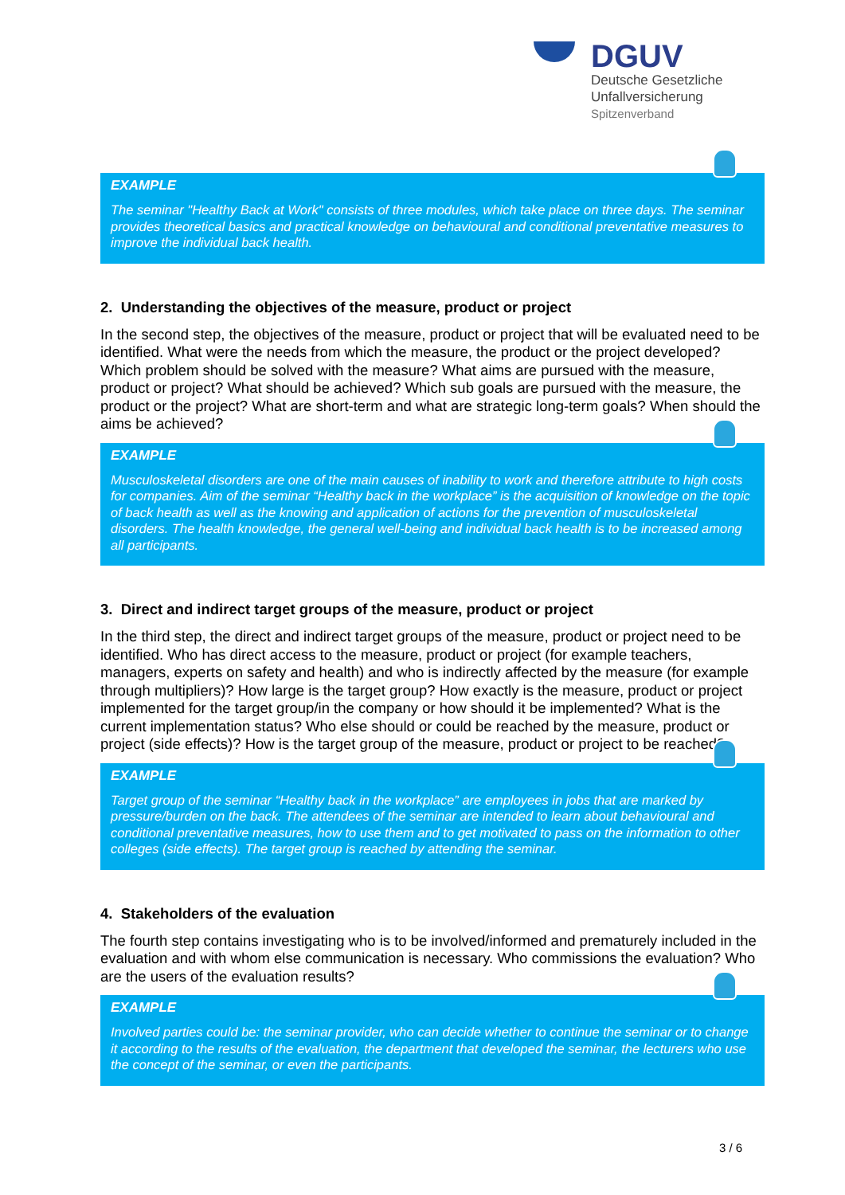DGUV
Deutsche Gesetzliche
Unfallversicherung
Spitzenverband
EXAMPLE
The seminar "Healthy Back at Work" consists of three modules, which take place on three days. The seminar provides theoretical basics and practical knowledge on behavioural and conditional preventative measures to improve the individual back health.
2. Understanding the objectives of the measure, product or project
In the second step, the objectives of the measure, product or project that will be evaluated need to be identified. What were the needs from which the measure, the product or the project developed? Which problem should be solved with the measure? What aims are pursued with the measure, product or project? What should be achieved? Which sub goals are pursued with the measure, the product or the project? What are short-term and what are strategic long-term goals? When should the aims be achieved?
EXAMPLE
Musculoskeletal disorders are one of the main causes of inability to work and therefore attribute to high costs for companies. Aim of the seminar “Healthy back in the workplace” is the acquisition of knowledge on the topic of back health as well as the knowing and application of actions for the prevention of musculoskeletal disorders. The health knowledge, the general well-being and individual back health is to be increased among all participants.
3. Direct and indirect target groups of the measure, product or project
In the third step, the direct and indirect target groups of the measure, product or project need to be identified. Who has direct access to the measure, product or project (for example teachers, managers, experts on safety and health) and who is indirectly affected by the measure (for example through multipliers)? How large is the target group? How exactly is the measure, product or project implemented for the target group/in the company or how should it be implemented? What is the current implementation status? Who else should or could be reached by the measure, product or project (side effects)? How is the target group of the measure, product or project to be reached?
EXAMPLE
Target group of the seminar “Healthy back in the workplace” are employees in jobs that are marked by pressure/burden on the back. The attendees of the seminar are intended to learn about behavioural and conditional preventative measures, how to use them and to get motivated to pass on the information to other colleges (side effects). The target group is reached by attending the seminar.
4. Stakeholders of the evaluation
The fourth step contains investigating who is to be involved/informed and prematurely included in the evaluation and with whom else communication is necessary. Who commissions the evaluation? Who are the users of the evaluation results?
EXAMPLE
Involved parties could be: the seminar provider, who can decide whether to continue the seminar or to change it according to the results of the evaluation, the department that developed the seminar, the lecturers who use the concept of the seminar, or even the participants.
3 / 6